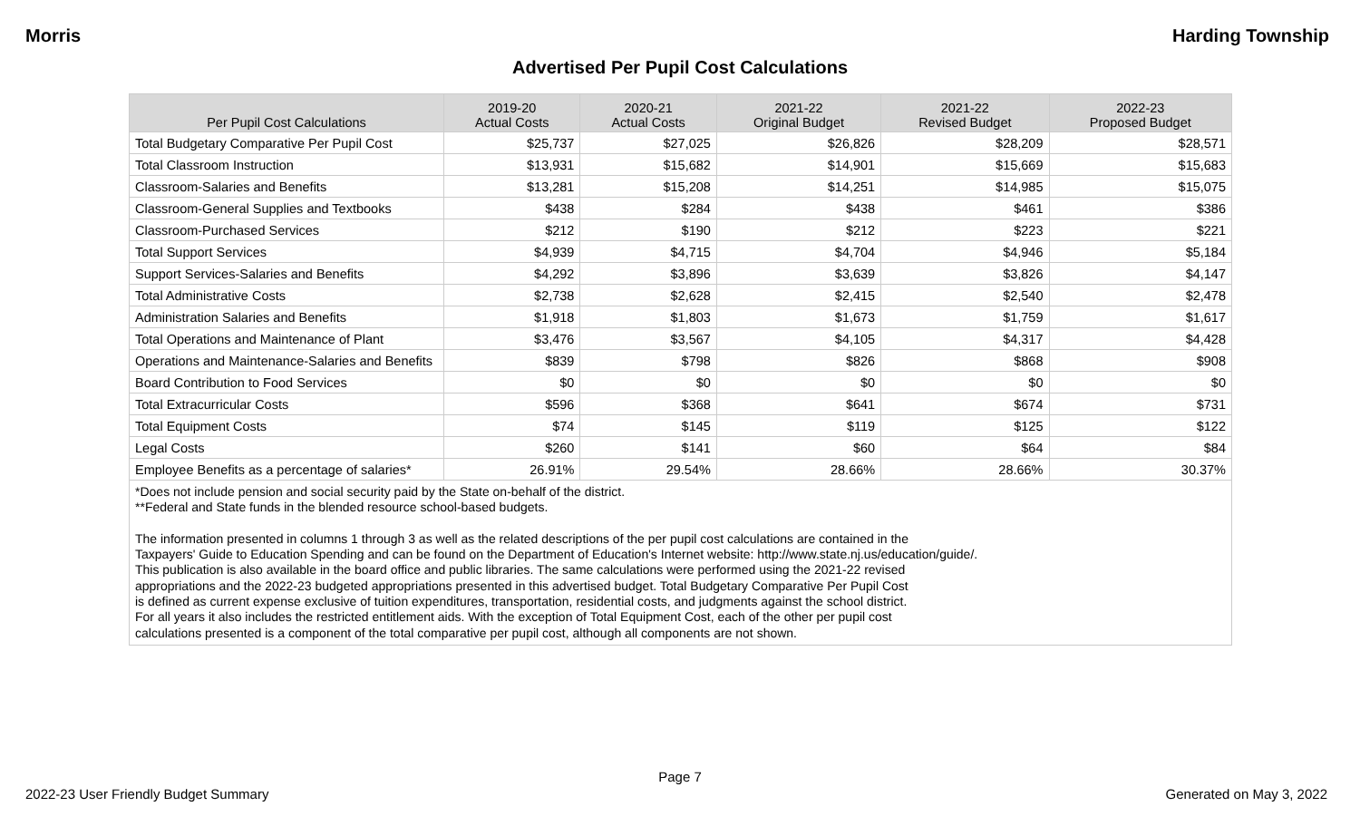Morris Harding Township
Advertised Per Pupil Cost Calculations
| Per Pupil Cost Calculations | 2019-20 Actual Costs | 2020-21 Actual Costs | 2021-22 Original Budget | 2021-22 Revised Budget | 2022-23 Proposed Budget |
| --- | --- | --- | --- | --- | --- |
| Total Budgetary Comparative Per Pupil Cost | $25,737 | $27,025 | $26,826 | $28,209 | $28,571 |
| Total Classroom Instruction | $13,931 | $15,682 | $14,901 | $15,669 | $15,683 |
| Classroom-Salaries and Benefits | $13,281 | $15,208 | $14,251 | $14,985 | $15,075 |
| Classroom-General Supplies and Textbooks | $438 | $284 | $438 | $461 | $386 |
| Classroom-Purchased Services | $212 | $190 | $212 | $223 | $221 |
| Total Support Services | $4,939 | $4,715 | $4,704 | $4,946 | $5,184 |
| Support Services-Salaries and Benefits | $4,292 | $3,896 | $3,639 | $3,826 | $4,147 |
| Total Administrative Costs | $2,738 | $2,628 | $2,415 | $2,540 | $2,478 |
| Administration Salaries and Benefits | $1,918 | $1,803 | $1,673 | $1,759 | $1,617 |
| Total Operations and Maintenance of Plant | $3,476 | $3,567 | $4,105 | $4,317 | $4,428 |
| Operations and Maintenance-Salaries and Benefits | $839 | $798 | $826 | $868 | $908 |
| Board Contribution to Food Services | $0 | $0 | $0 | $0 | $0 |
| Total Extracurricular Costs | $596 | $368 | $641 | $674 | $731 |
| Total Equipment Costs | $74 | $145 | $119 | $125 | $122 |
| Legal Costs | $260 | $141 | $60 | $64 | $84 |
| Employee Benefits as a percentage of salaries* | 26.91% | 29.54% | 28.66% | 28.66% | 30.37% |
*Does not include pension and social security paid by the State on-behalf of the district.
**Federal and State funds in the blended resource school-based budgets.
The information presented in columns 1 through 3 as well as the related descriptions of the per pupil cost calculations are contained in the
Taxpayers' Guide to Education Spending and can be found on the Department of Education's Internet website: http://www.state.nj.us/education/guide/.
This publication is also available in the board office and public libraries. The same calculations were performed using the 2021-22 revised
appropriations and the 2022-23 budgeted appropriations presented in this advertised budget. Total Budgetary Comparative Per Pupil Cost
is defined as current expense exclusive of tuition expenditures, transportation, residential costs, and judgments against the school district.
For all years it also includes the restricted entitlement aids. With the exception of Total Equipment Cost, each of the other per pupil cost
calculations presented is a component of the total comparative per pupil cost, although all components are not shown.
Page 7
2022-23 User Friendly Budget Summary Generated on May 3, 2022